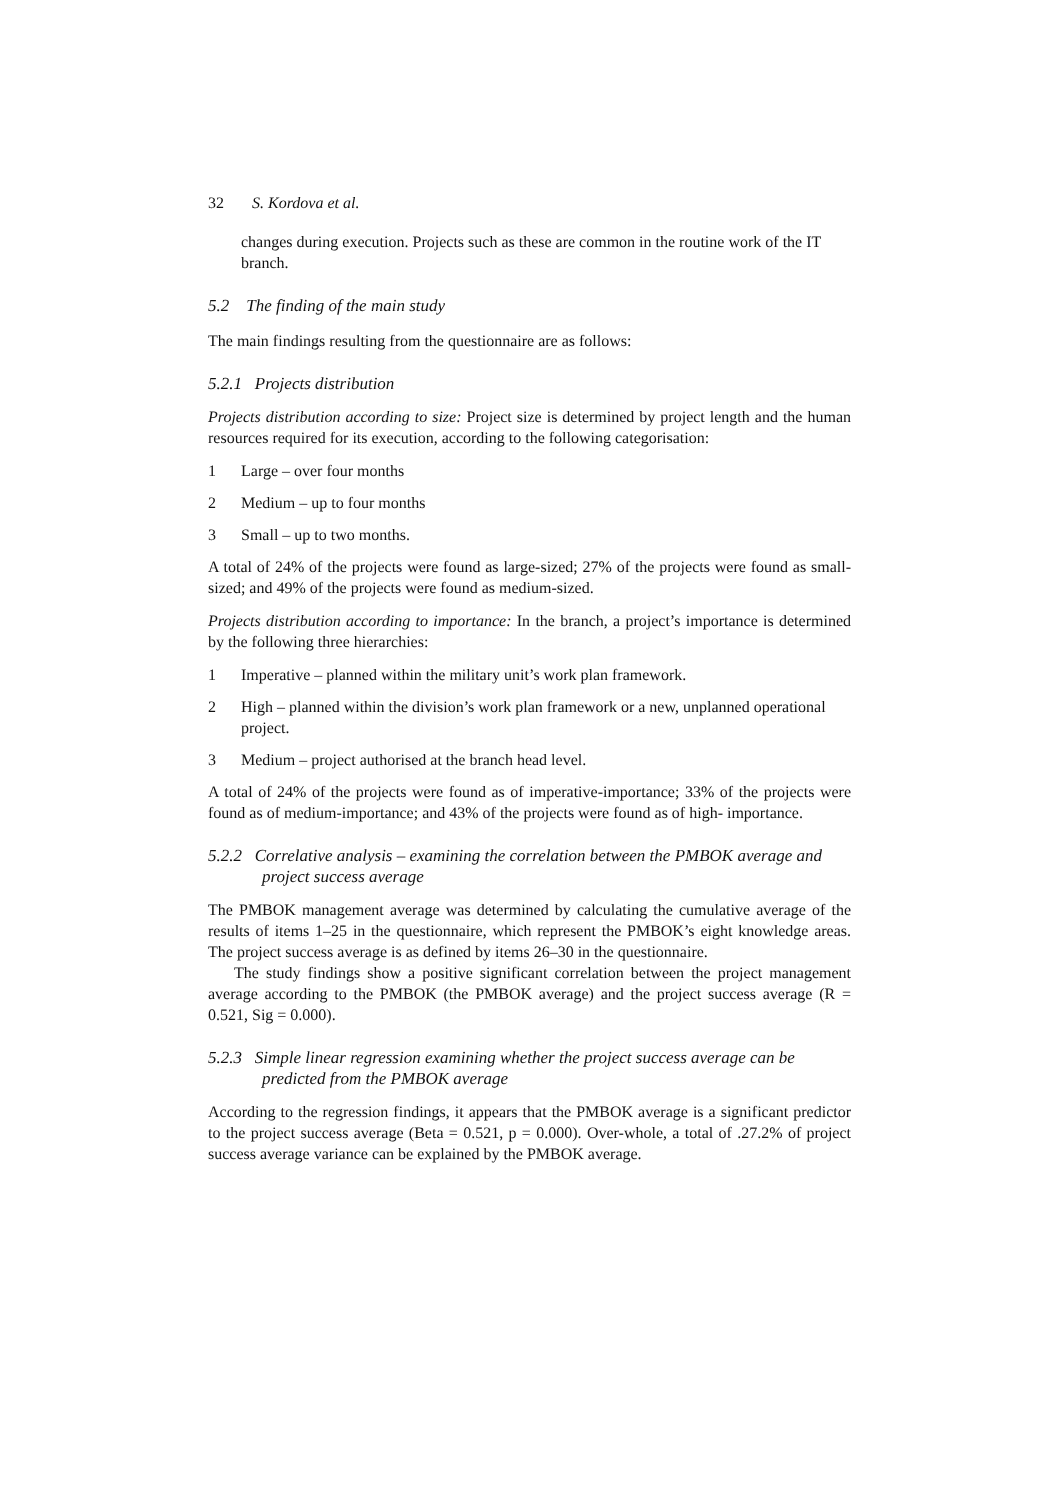32 S. Kordova et al.
changes during execution. Projects such as these are common in the routine work of the IT branch.
5.2 The finding of the main study
The main findings resulting from the questionnaire are as follows:
5.2.1 Projects distribution
Projects distribution according to size: Project size is determined by project length and the human resources required for its execution, according to the following categorisation:
1 Large – over four months
2 Medium – up to four months
3 Small – up to two months.
A total of 24% of the projects were found as large-sized; 27% of the projects were found as small-sized; and 49% of the projects were found as medium-sized.
Projects distribution according to importance: In the branch, a project’s importance is determined by the following three hierarchies:
1 Imperative – planned within the military unit’s work plan framework.
2 High – planned within the division’s work plan framework or a new, unplanned operational project.
3 Medium – project authorised at the branch head level.
A total of 24% of the projects were found as of imperative-importance; 33% of the projects were found as of medium-importance; and 43% of the projects were found as of high- importance.
5.2.2 Correlative analysis – examining the correlation between the PMBOK average and project success average
The PMBOK management average was determined by calculating the cumulative average of the results of items 1–25 in the questionnaire, which represent the PMBOK’s eight knowledge areas. The project success average is as defined by items 26–30 in the questionnaire.
The study findings show a positive significant correlation between the project management average according to the PMBOK (the PMBOK average) and the project success average (R = 0.521, Sig = 0.000).
5.2.3 Simple linear regression examining whether the project success average can be predicted from the PMBOK average
According to the regression findings, it appears that the PMBOK average is a significant predictor to the project success average (Beta = 0.521, p = 0.000). Over-whole, a total of .27.2% of project success average variance can be explained by the PMBOK average.